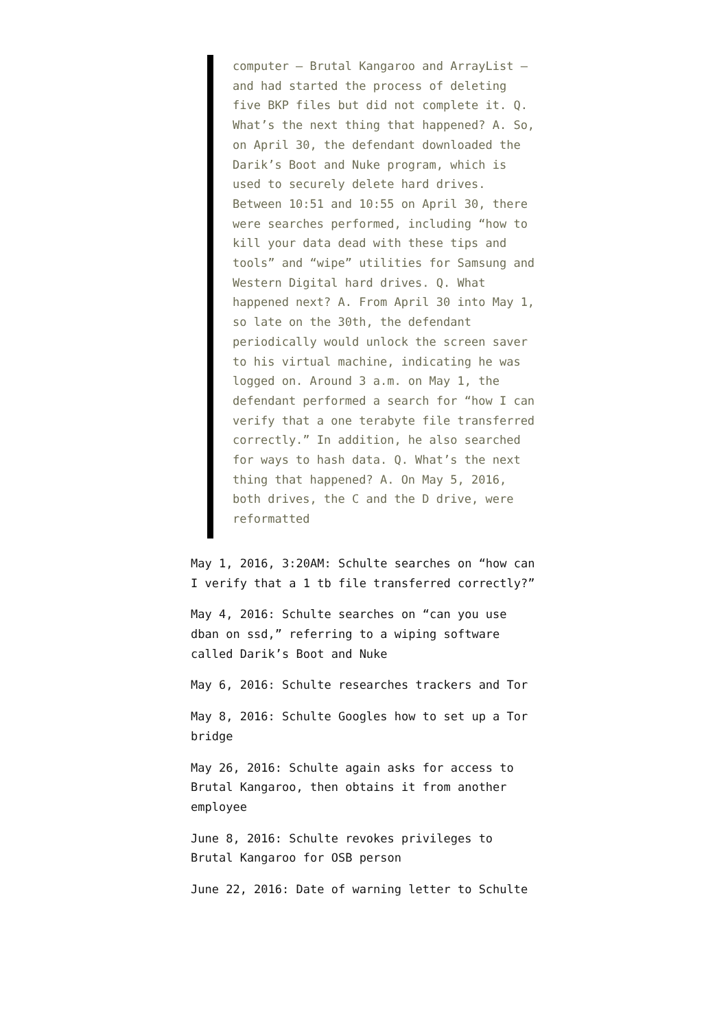computer – Brutal Kangaroo and ArrayList – and had started the process of deleting five BKP files but did not complete it. Q. What’s the next thing that happened? A. So, on April 30, the defendant downloaded the Darik’s Boot and Nuke program, which is used to securely delete hard drives. Between 10:51 and 10:55 on April 30, there were searches performed, including “how to kill your data dead with these tips and tools” and “wipe” utilities for Samsung and Western Digital hard drives. Q. What happened next? A. From April 30 into May 1, so late on the 30th, the defendant periodically would unlock the screen saver to his virtual machine, indicating he was logged on. Around 3 a.m. on May 1, the defendant performed a search for “how I can verify that a one terabyte file transferred correctly.” In addition, he also searched for ways to hash data. Q. What’s the next thing that happened? A. On May 5, 2016, both drives, the C and the D drive, were reformatted
May 1, 2016, 3:20AM: Schulte searches on “how can I verify that a 1 tb file transferred correctly?”
May 4, 2016: Schulte searches on “can you use dban on ssd,” referring to a wiping software called Darik’s Boot and Nuke
May 6, 2016: Schulte researches trackers and Tor
May 8, 2016: Schulte Googles how to set up a Tor bridge
May 26, 2016: Schulte again asks for access to Brutal Kangaroo, then obtains it from another employee
June 8, 2016: Schulte revokes privileges to Brutal Kangaroo for OSB person
June 22, 2016: Date of warning letter to Schulte